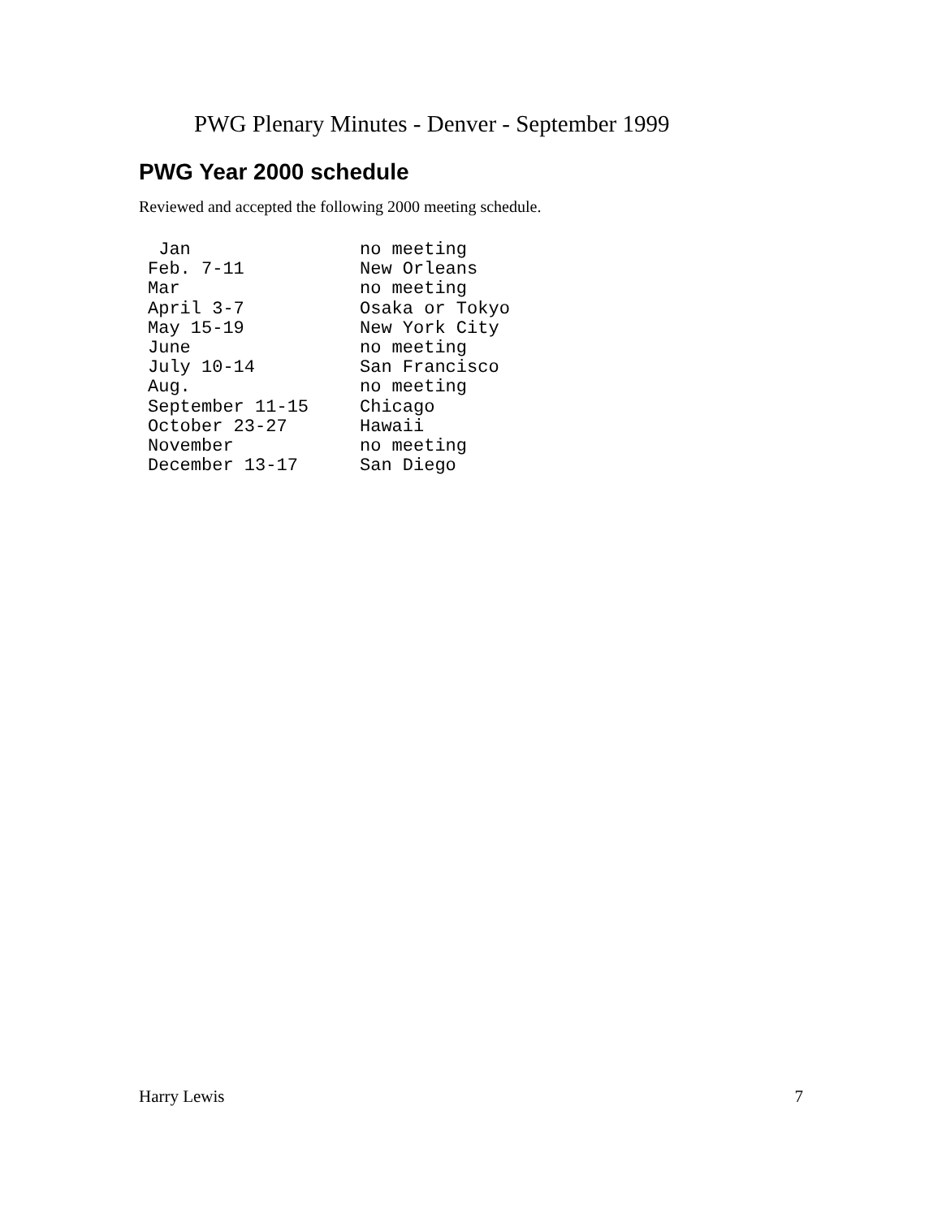PWG Plenary Minutes - Denver - September 1999
PWG Year 2000 schedule
Reviewed and accepted the following 2000 meeting schedule.
| Jan | no meeting |
| Feb. 7-11 | New Orleans |
| Mar | no meeting |
| April 3-7 | Osaka or Tokyo |
| May 15-19 | New York City |
| June | no meeting |
| July 10-14 | San Francisco |
| Aug. | no meeting |
| September 11-15 | Chicago |
| October 23-27 | Hawaii |
| November | no meeting |
| December 13-17 | San Diego |
Harry Lewis 7